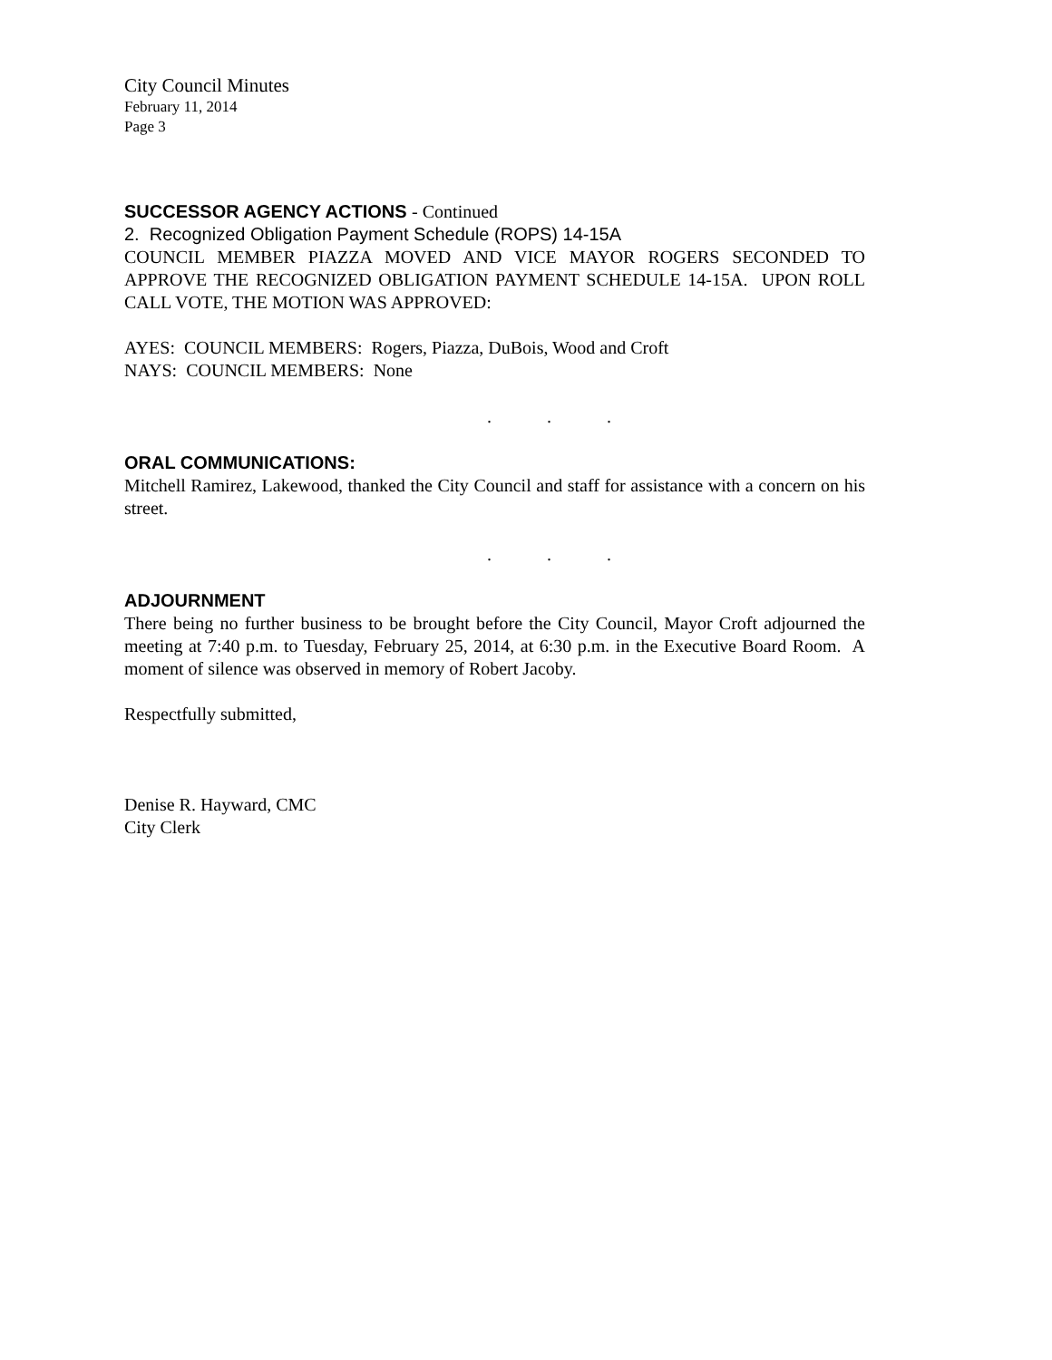City Council Minutes
February 11, 2014
Page 3
SUCCESSOR AGENCY ACTIONS - Continued
2. Recognized Obligation Payment Schedule (ROPS) 14-15A
COUNCIL MEMBER PIAZZA MOVED AND VICE MAYOR ROGERS SECONDED TO APPROVE THE RECOGNIZED OBLIGATION PAYMENT SCHEDULE 14-15A. UPON ROLL CALL VOTE, THE MOTION WAS APPROVED:
AYES: COUNCIL MEMBERS: Rogers, Piazza, DuBois, Wood and Croft
NAYS: COUNCIL MEMBERS: None
. . .
ORAL COMMUNICATIONS:
Mitchell Ramirez, Lakewood, thanked the City Council and staff for assistance with a concern on his street.
. . .
ADJOURNMENT
There being no further business to be brought before the City Council, Mayor Croft adjourned the meeting at 7:40 p.m. to Tuesday, February 25, 2014, at 6:30 p.m. in the Executive Board Room. A moment of silence was observed in memory of Robert Jacoby.
Respectfully submitted,
Denise R. Hayward, CMC
City Clerk